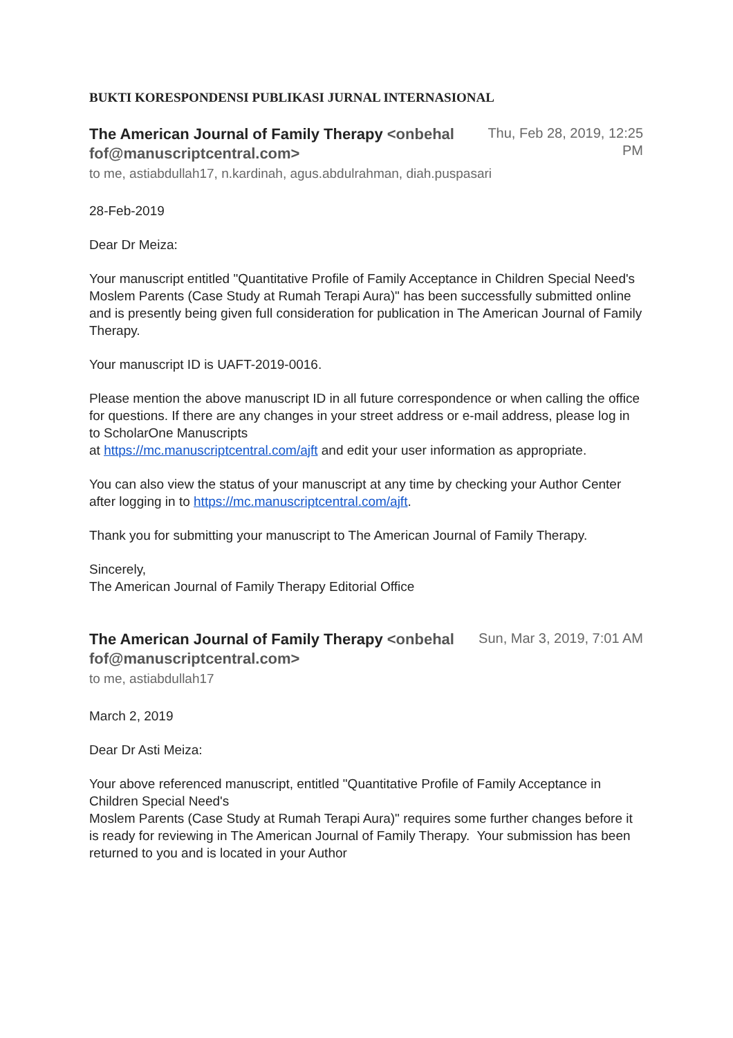BUKTI KORESPONDENSI PUBLIKASI JURNAL INTERNASIONAL
The American Journal of Family Therapy <onbehalfof@manuscriptcentral.com>
Thu, Feb 28, 2019, 12:25 PM
to me, astiabdullah17, n.kardinah, agus.abdulrahman, diah.puspasari
28-Feb-2019
Dear Dr Meiza:
Your manuscript entitled "Quantitative Profile of Family Acceptance in Children Special Need's
Moslem Parents (Case Study at Rumah Terapi Aura)" has been successfully submitted online and is presently being given full consideration for publication in The American Journal of Family Therapy.
Your manuscript ID is UAFT-2019-0016.
Please mention the above manuscript ID in all future correspondence or when calling the office for questions. If there are any changes in your street address or e-mail address, please log in to ScholarOne Manuscripts
at https://mc.manuscriptcentral.com/ajft and edit your user information as appropriate.
You can also view the status of your manuscript at any time by checking your Author Center after logging in to https://mc.manuscriptcentral.com/ajft.
Thank you for submitting your manuscript to The American Journal of Family Therapy.
Sincerely,
The American Journal of Family Therapy Editorial Office
The American Journal of Family Therapy <onbehalfof@manuscriptcentral.com>
Sun, Mar 3, 2019, 7:01 AM
to me, astiabdullah17
March 2, 2019
Dear Dr Asti Meiza:
Your above referenced manuscript, entitled "Quantitative Profile of Family Acceptance in Children Special Need's
Moslem Parents (Case Study at Rumah Terapi Aura)" requires some further changes before it is ready for reviewing in The American Journal of Family Therapy. Your submission has been returned to you and is located in your Author